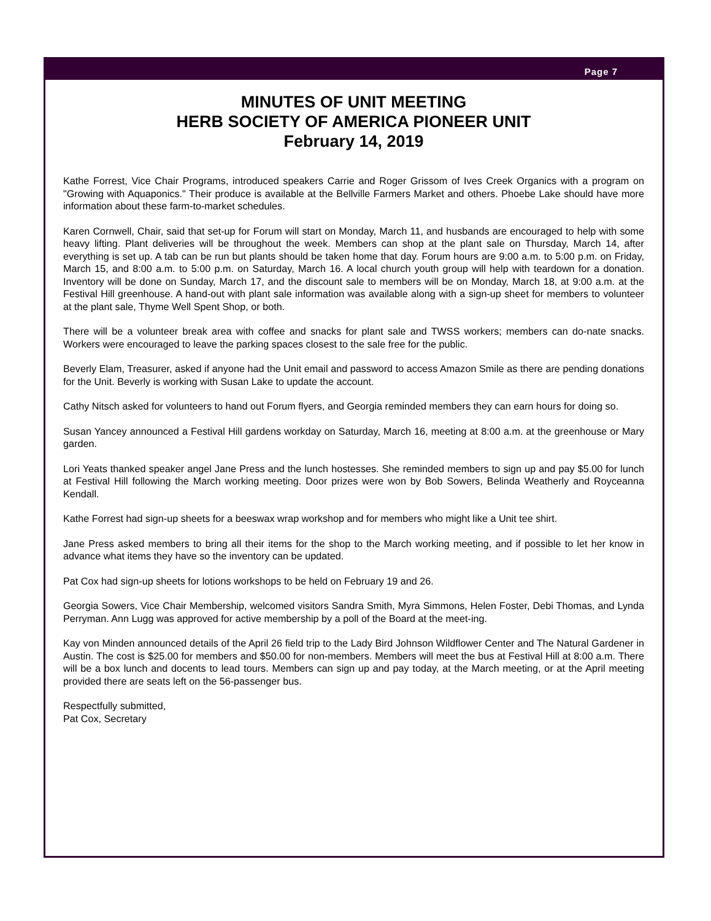Page 7
MINUTES OF UNIT MEETING
HERB SOCIETY OF AMERICA PIONEER UNIT
February 14, 2019
Kathe Forrest, Vice Chair Programs, introduced speakers Carrie and Roger Grissom of Ives Creek Organics with a program on "Growing with Aquaponics." Their produce is available at the Bellville Farmers Market and others. Phoebe Lake should have more information about these farm-to-market schedules.
Karen Cornwell, Chair, said that set-up for Forum will start on Monday, March 11, and husbands are encouraged to help with some heavy lifting. Plant deliveries will be throughout the week. Members can shop at the plant sale on Thursday, March 14, after everything is set up. A tab can be run but plants should be taken home that day. Forum hours are 9:00 a.m. to 5:00 p.m. on Friday, March 15, and 8:00 a.m. to 5:00 p.m. on Saturday, March 16. A local church youth group will help with teardown for a donation. Inventory will be done on Sunday, March 17, and the discount sale to members will be on Monday, March 18, at 9:00 a.m. at the Festival Hill greenhouse. A hand-out with plant sale information was available along with a sign-up sheet for members to volunteer at the plant sale, Thyme Well Spent Shop, or both.
There will be a volunteer break area with coffee and snacks for plant sale and TWSS workers; members can do-nate snacks. Workers were encouraged to leave the parking spaces closest to the sale free for the public.
Beverly Elam, Treasurer, asked if anyone had the Unit email and password to access Amazon Smile as there are pending donations for the Unit. Beverly is working with Susan Lake to update the account.
Cathy Nitsch asked for volunteers to hand out Forum flyers, and Georgia reminded members they can earn hours for doing so.
Susan Yancey announced a Festival Hill gardens workday on Saturday, March 16, meeting at 8:00 a.m. at the greenhouse or Mary garden.
Lori Yeats thanked speaker angel Jane Press and the lunch hostesses. She reminded members to sign up and pay $5.00 for lunch at Festival Hill following the March working meeting. Door prizes were won by Bob Sowers, Belinda Weatherly and Royceanna Kendall.
Kathe Forrest had sign-up sheets for a beeswax wrap workshop and for members who might like a Unit tee shirt.
Jane Press asked members to bring all their items for the shop to the March working meeting, and if possible to let her know in advance what items they have so the inventory can be updated.
Pat Cox had sign-up sheets for lotions workshops to be held on February 19 and 26.
Georgia Sowers, Vice Chair Membership, welcomed visitors Sandra Smith, Myra Simmons, Helen Foster, Debi Thomas, and Lynda Perryman. Ann Lugg was approved for active membership by a poll of the Board at the meet-ing.
Kay von Minden announced details of the April 26 field trip to the Lady Bird Johnson Wildflower Center and The Natural Gardener in Austin. The cost is $25.00 for members and $50.00 for non-members. Members will meet the bus at Festival Hill at 8:00 a.m. There will be a box lunch and docents to lead tours. Members can sign up and pay today, at the March meeting, or at the April meeting provided there are seats left on the 56-passenger bus.
Respectfully submitted,
Pat Cox, Secretary